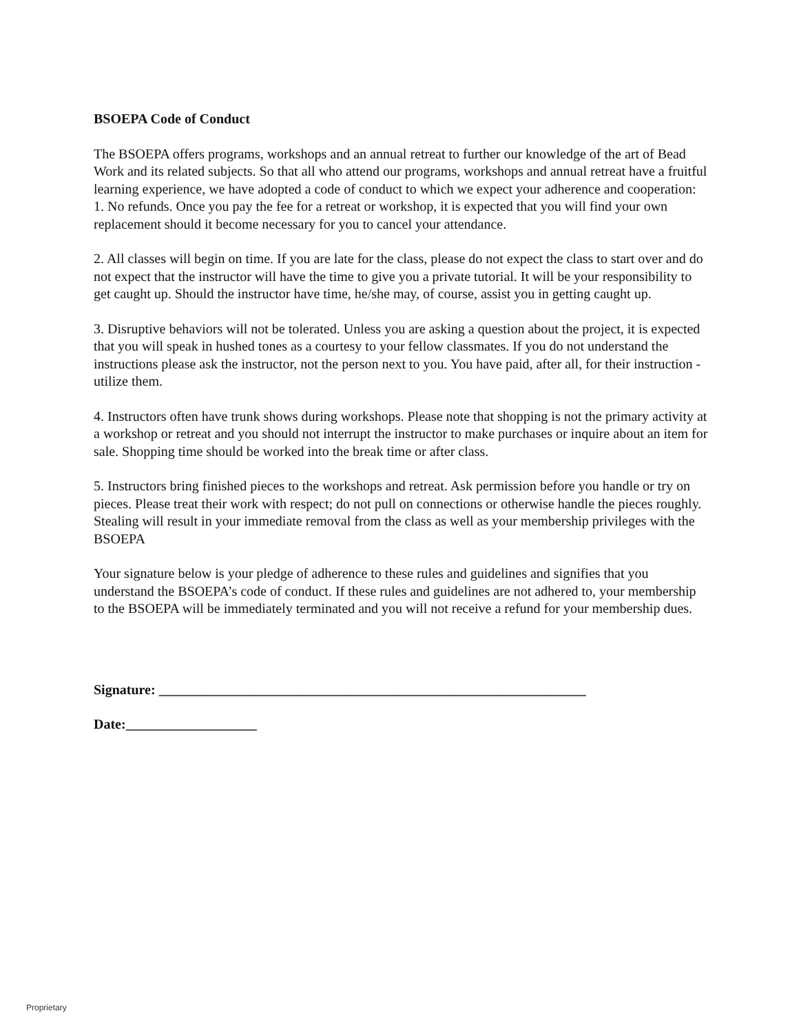BSOEPA Code of Conduct
The BSOEPA offers programs, workshops and an annual retreat to further our knowledge of the art of Bead Work and its related subjects. So that all who attend our programs, workshops and annual retreat have a fruitful learning experience, we have adopted a code of conduct to which we expect your adherence and cooperation:
1. No refunds. Once you pay the fee for a retreat or workshop, it is expected that you will find your own replacement should it become necessary for you to cancel your attendance.
2. All classes will begin on time. If you are late for the class, please do not expect the class to start over and do not expect that the instructor will have the time to give you a private tutorial. It will be your responsibility to get caught up. Should the instructor have time, he/she may, of course, assist you in getting caught up.
3. Disruptive behaviors will not be tolerated. Unless you are asking a question about the project, it is expected that you will speak in hushed tones as a courtesy to your fellow classmates. If you do not understand the instructions please ask the instructor, not the person next to you. You have paid, after all, for their instruction - utilize them.
4. Instructors often have trunk shows during workshops. Please note that shopping is not the primary activity at a workshop or retreat and you should not interrupt the instructor to make purchases or inquire about an item for sale. Shopping time should be worked into the break time or after class.
5. Instructors bring finished pieces to the workshops and retreat. Ask permission before you handle or try on pieces. Please treat their work with respect; do not pull on connections or otherwise handle the pieces roughly. Stealing will result in your immediate removal from the class as well as your membership privileges with the BSOEPA
Your signature below is your pledge of adherence to these rules and guidelines and signifies that you understand the BSOEPA’s code of conduct. If these rules and guidelines are not adhered to, your membership to the BSOEPA will be immediately terminated and you will not receive a refund for your membership dues.
Signature: ______________________________________________________________
Date:___________________
Proprietary